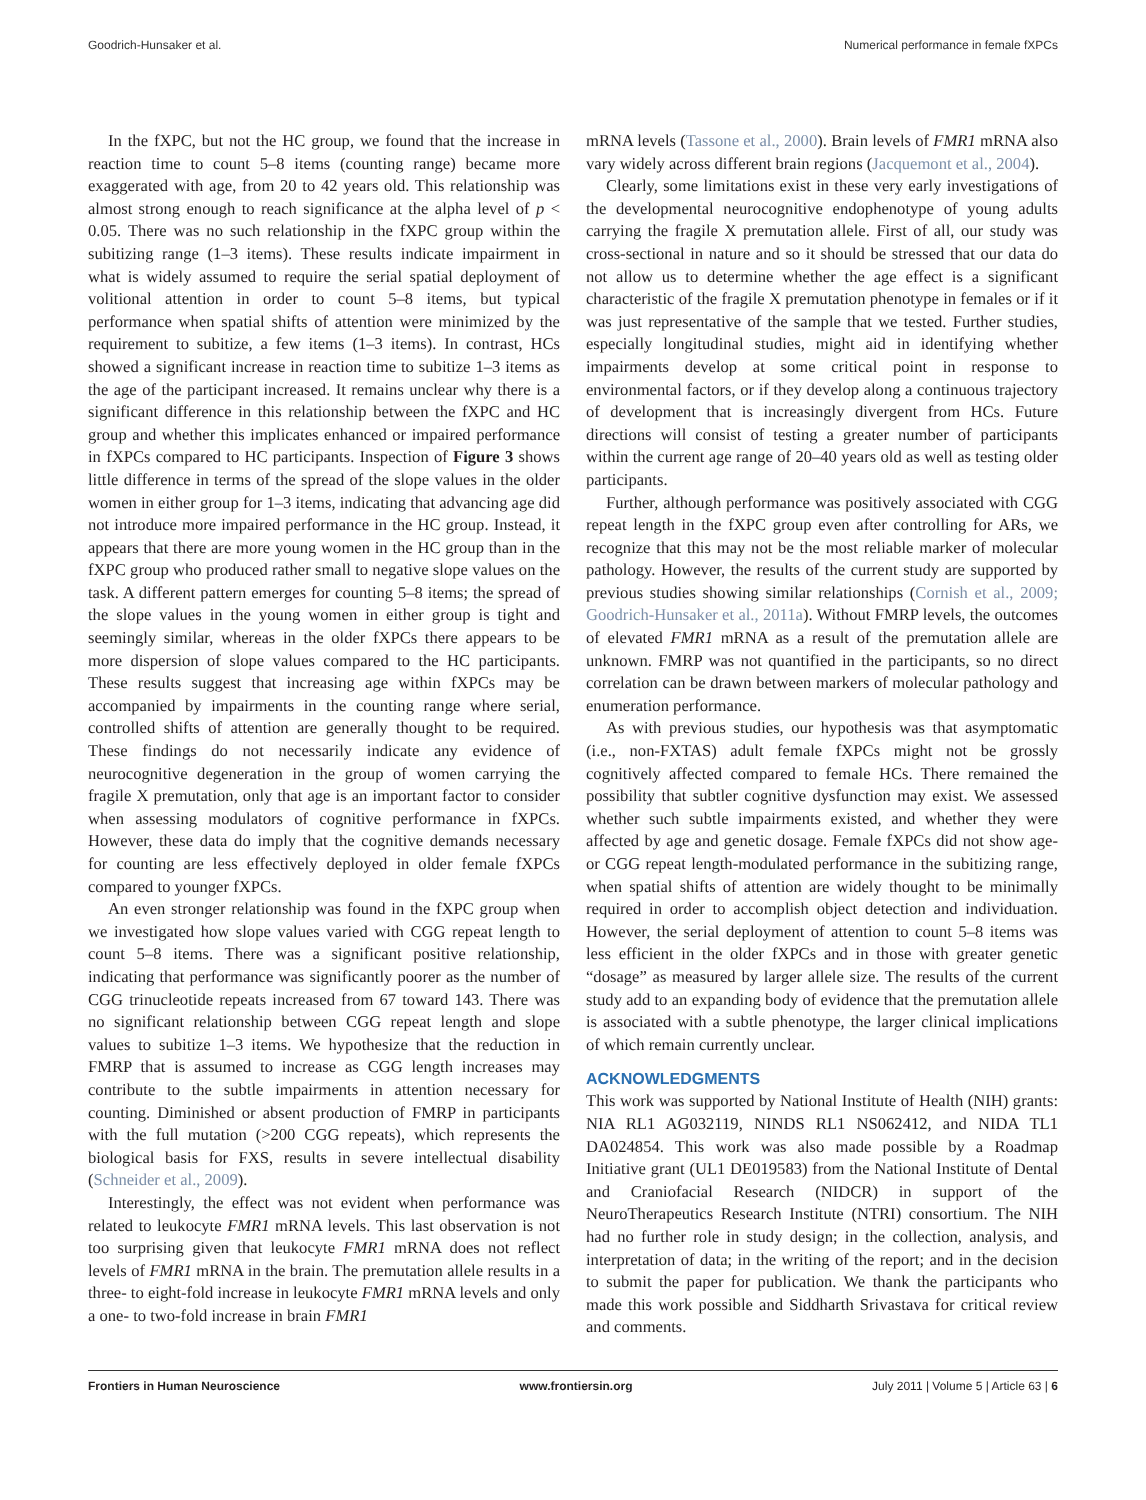Goodrich-Hunsaker et al. Numerical performance in female fXPCs
In the fXPC, but not the HC group, we found that the increase in reaction time to count 5–8 items (counting range) became more exaggerated with age, from 20 to 42 years old. This relationship was almost strong enough to reach significance at the alpha level of p < 0.05. There was no such relationship in the fXPC group within the subitizing range (1–3 items). These results indicate impairment in what is widely assumed to require the serial spatial deployment of volitional attention in order to count 5–8 items, but typical performance when spatial shifts of attention were minimized by the requirement to subitize, a few items (1–3 items). In contrast, HCs showed a significant increase in reaction time to subitize 1–3 items as the age of the participant increased. It remains unclear why there is a significant difference in this relationship between the fXPC and HC group and whether this implicates enhanced or impaired performance in fXPCs compared to HC participants. Inspection of Figure 3 shows little difference in terms of the spread of the slope values in the older women in either group for 1–3 items, indicating that advancing age did not introduce more impaired performance in the HC group. Instead, it appears that there are more young women in the HC group than in the fXPC group who produced rather small to negative slope values on the task. A different pattern emerges for counting 5–8 items; the spread of the slope values in the young women in either group is tight and seemingly similar, whereas in the older fXPCs there appears to be more dispersion of slope values compared to the HC participants. These results suggest that increasing age within fXPCs may be accompanied by impairments in the counting range where serial, controlled shifts of attention are generally thought to be required. These findings do not necessarily indicate any evidence of neurocognitive degeneration in the group of women carrying the fragile X premutation, only that age is an important factor to consider when assessing modulators of cognitive performance in fXPCs. However, these data do imply that the cognitive demands necessary for counting are less effectively deployed in older female fXPCs compared to younger fXPCs.
An even stronger relationship was found in the fXPC group when we investigated how slope values varied with CGG repeat length to count 5–8 items. There was a significant positive relationship, indicating that performance was significantly poorer as the number of CGG trinucleotide repeats increased from 67 toward 143. There was no significant relationship between CGG repeat length and slope values to subitize 1–3 items. We hypothesize that the reduction in FMRP that is assumed to increase as CGG length increases may contribute to the subtle impairments in attention necessary for counting. Diminished or absent production of FMRP in participants with the full mutation (>200 CGG repeats), which represents the biological basis for FXS, results in severe intellectual disability (Schneider et al., 2009).
Interestingly, the effect was not evident when performance was related to leukocyte FMR1 mRNA levels. This last observation is not too surprising given that leukocyte FMR1 mRNA does not reflect levels of FMR1 mRNA in the brain. The premutation allele results in a three- to eight-fold increase in leukocyte FMR1 mRNA levels and only a one- to two-fold increase in brain FMR1
mRNA levels (Tassone et al., 2000). Brain levels of FMR1 mRNA also vary widely across different brain regions (Jacquemont et al., 2004).
Clearly, some limitations exist in these very early investigations of the developmental neurocognitive endophenotype of young adults carrying the fragile X premutation allele. First of all, our study was cross-sectional in nature and so it should be stressed that our data do not allow us to determine whether the age effect is a significant characteristic of the fragile X premutation phenotype in females or if it was just representative of the sample that we tested. Further studies, especially longitudinal studies, might aid in identifying whether impairments develop at some critical point in response to environmental factors, or if they develop along a continuous trajectory of development that is increasingly divergent from HCs. Future directions will consist of testing a greater number of participants within the current age range of 20–40 years old as well as testing older participants.
Further, although performance was positively associated with CGG repeat length in the fXPC group even after controlling for ARs, we recognize that this may not be the most reliable marker of molecular pathology. However, the results of the current study are supported by previous studies showing similar relationships (Cornish et al., 2009; Goodrich-Hunsaker et al., 2011a). Without FMRP levels, the outcomes of elevated FMR1 mRNA as a result of the premutation allele are unknown. FMRP was not quantified in the participants, so no direct correlation can be drawn between markers of molecular pathology and enumeration performance.
As with previous studies, our hypothesis was that asymptomatic (i.e., non-FXTAS) adult female fXPCs might not be grossly cognitively affected compared to female HCs. There remained the possibility that subtler cognitive dysfunction may exist. We assessed whether such subtle impairments existed, and whether they were affected by age and genetic dosage. Female fXPCs did not show age- or CGG repeat length-modulated performance in the subitizing range, when spatial shifts of attention are widely thought to be minimally required in order to accomplish object detection and individuation. However, the serial deployment of attention to count 5–8 items was less efficient in the older fXPCs and in those with greater genetic “dosage” as measured by larger allele size. The results of the current study add to an expanding body of evidence that the premutation allele is associated with a subtle phenotype, the larger clinical implications of which remain currently unclear.
ACKNOWLEDGMENTS
This work was supported by National Institute of Health (NIH) grants: NIA RL1 AG032119, NINDS RL1 NS062412, and NIDA TL1 DA024854. This work was also made possible by a Roadmap Initiative grant (UL1 DE019583) from the National Institute of Dental and Craniofacial Research (NIDCR) in support of the NeuroTherapeutics Research Institute (NTRI) consortium. The NIH had no further role in study design; in the collection, analysis, and interpretation of data; in the writing of the report; and in the decision to submit the paper for publication. We thank the participants who made this work possible and Siddharth Srivastava for critical review and comments.
Frontiers in Human Neuroscience www.frontiersin.org July 2011 | Volume 5 | Article 63 | 6